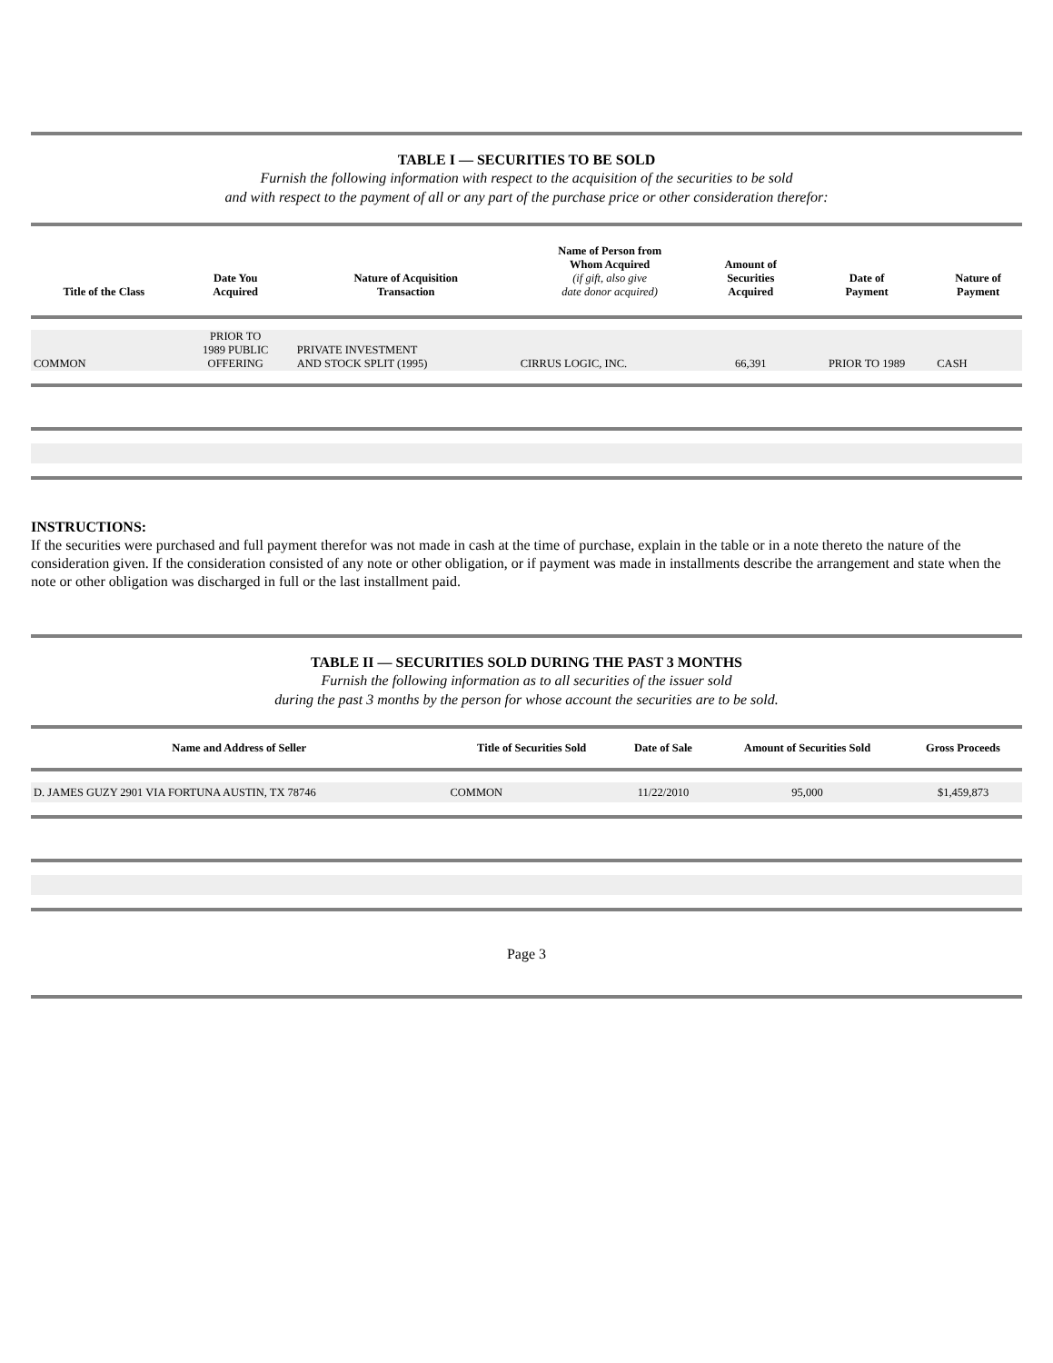TABLE I — SECURITIES TO BE SOLD
Furnish the following information with respect to the acquisition of the securities to be sold
and with respect to the payment of all or any part of the purchase price or other consideration therefor:
| Title of the Class | Date You Acquired | Nature of Acquisition Transaction | Name of Person from Whom Acquired (if gift, also give date donor acquired) | Amount of Securities Acquired | Date of Payment | Nature of Payment |
| --- | --- | --- | --- | --- | --- | --- |
| COMMON | PRIOR TO 1989 PUBLIC OFFERING | PRIVATE INVESTMENT AND STOCK SPLIT (1995) | CIRRUS LOGIC, INC. | 66,391 | PRIOR TO 1989 | CASH |
INSTRUCTIONS:
If the securities were purchased and full payment therefor was not made in cash at the time of purchase, explain in the table or in a note thereto the nature of the consideration given. If the consideration consisted of any note or other obligation, or if payment was made in installments describe the arrangement and state when the note or other obligation was discharged in full or the last installment paid.
TABLE II — SECURITIES SOLD DURING THE PAST 3 MONTHS
Furnish the following information as to all securities of the issuer sold
during the past 3 months by the person for whose account the securities are to be sold.
| Name and Address of Seller | Title of Securities Sold | Date of Sale | Amount of Securities Sold | Gross Proceeds |
| --- | --- | --- | --- | --- |
| D. JAMES GUZY 2901 VIA FORTUNA AUSTIN, TX 78746 | COMMON | 11/22/2010 | 95,000 | $1,459,873 |
Page 3